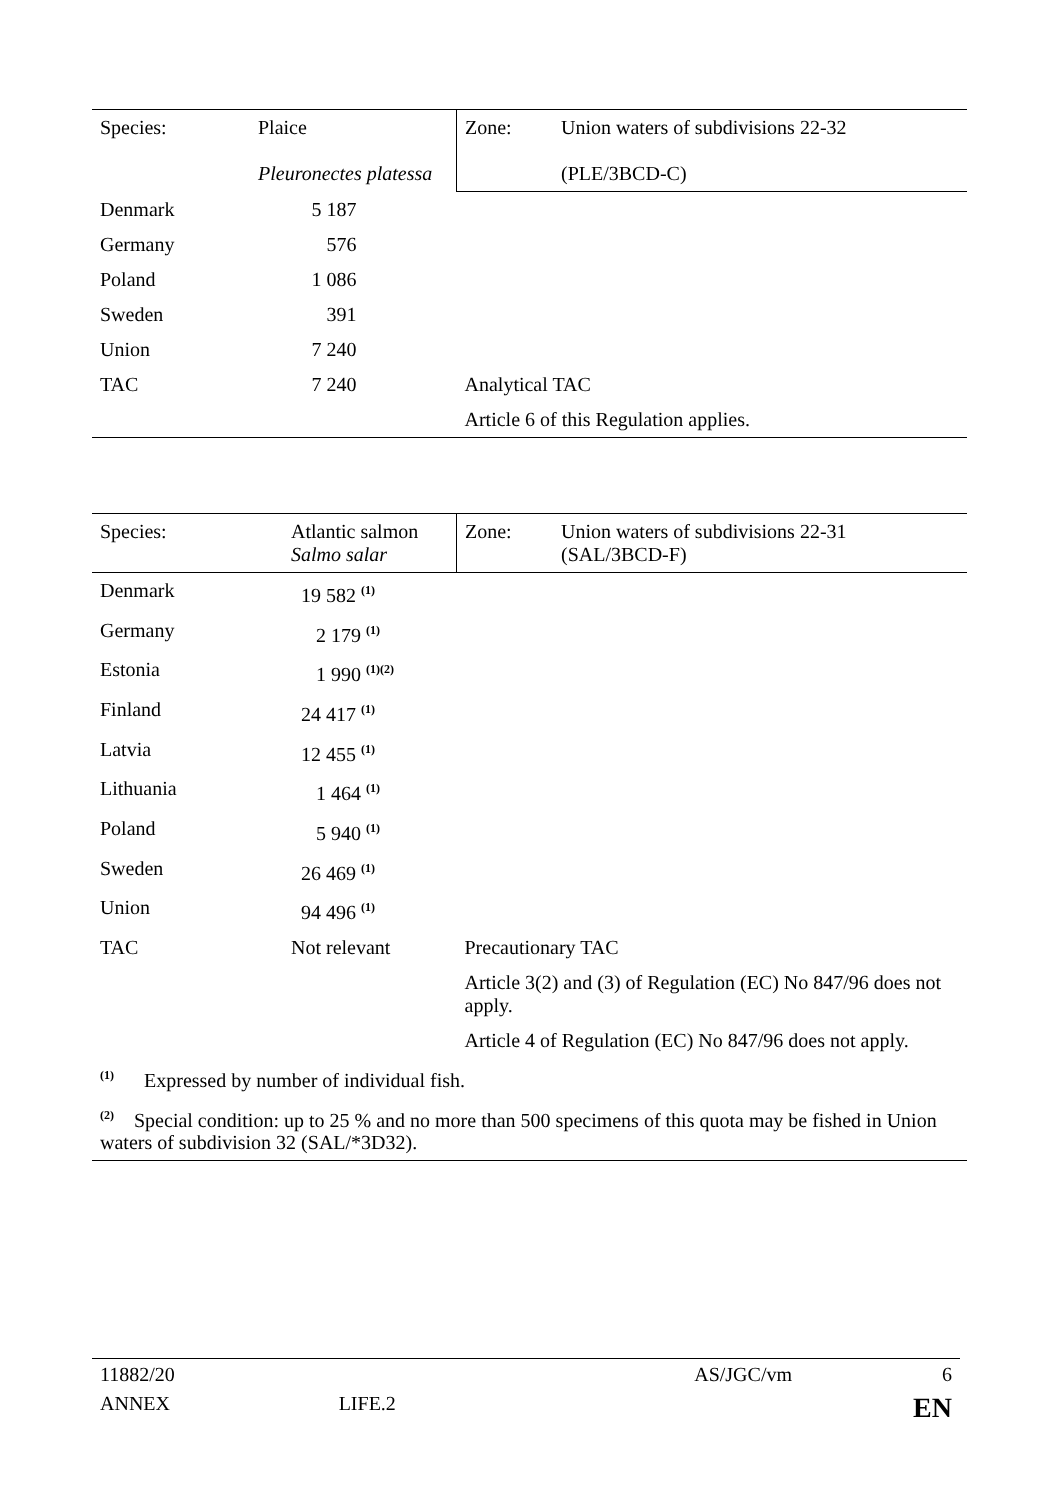| Species: | Plaice Pleuronectes platessa | Zone: | Union waters of subdivisions 22-32 (PLE/3BCD-C) |
| Denmark | 5 187 | | |
| Germany | 576 | | |
| Poland | 1 086 | | |
| Sweden | 391 | | |
| Union | 7 240 | | |
| TAC | 7 240 | Analytical TAC | |
| | | Article 6 of this Regulation applies. | |
| Species: | Atlantic salmon Salmo salar | Zone: | Union waters of subdivisions 22-31 (SAL/3BCD-F) |
| Denmark | 19 582 <sup>(1)</sup> | | |
| Germany | 2 179 <sup>(1)</sup> | | |
| Estonia | 1 990 <sup>(1)(2)</sup> | | |
| Finland | 24 417 <sup>(1)</sup> | | |
| Latvia | 12 455 <sup>(1)</sup> | | |
| Lithuania | 1 464 <sup>(1)</sup> | | |
| Poland | 5 940 <sup>(1)</sup> | | |
| Sweden | 26 469 <sup>(1)</sup> | | |
| Union | 94 496 <sup>(1)</sup> | | |
| TAC | Not relevant | Precautionary TAC | |
| | | Article 3(2) and (3) of Regulation (EC) No 847/96 does not apply. | |
| | | Article 4 of Regulation (EC) No 847/96 does not apply. | |
| <sup>(1)</sup> Expressed by number of individual fish. | | | |
| <sup>(2)</sup> Special condition: up to 25 % and no more than 500 specimens of this quota may be fished in Union waters of subdivision 32 (SAL/*3D32). | | | |
11882/20 AS/JGC/vm 6
ANNEX LIFE.2 EN